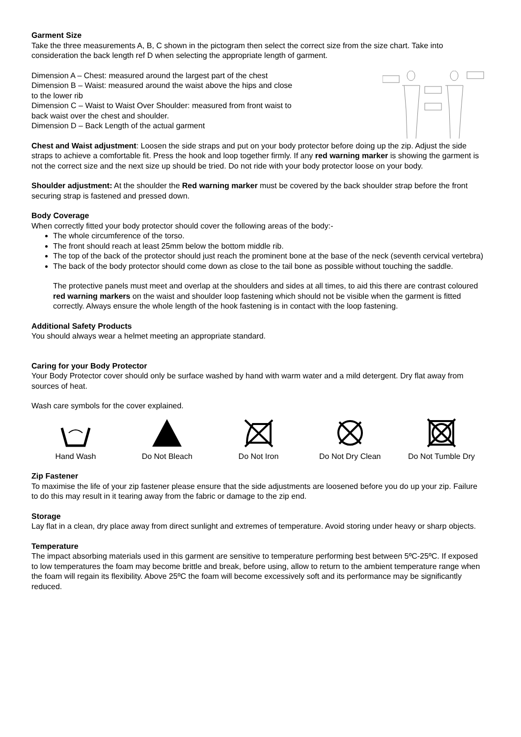Garment Size
Take the three measurements A, B, C shown in the pictogram then select the correct size from the size chart. Take into consideration the back length ref D when selecting the appropriate length of garment.
Dimension A – Chest: measured around the largest part of the chest
Dimension B – Waist: measured around the waist above the hips and close to the lower rib
Dimension C – Waist to Waist Over Shoulder: measured from front waist to back waist over the chest and shoulder.
Dimension D – Back Length of the actual garment
Chest and Waist adjustment: Loosen the side straps and put on your body protector before doing up the zip. Adjust the side straps to achieve a comfortable fit. Press the hook and loop together firmly. If any red warning marker is showing the garment is not the correct size and the next size up should be tried. Do not ride with your body protector loose on your body.
Shoulder adjustment: At the shoulder the Red warning marker must be covered by the back shoulder strap before the front securing strap is fastened and pressed down.
Body Coverage
When correctly fitted your body protector should cover the following areas of the body:-
The whole circumference of the torso.
The front should reach at least 25mm below the bottom middle rib.
The top of the back of the protector should just reach the prominent bone at the base of the neck (seventh cervical vertebra)
The back of the body protector should come down as close to the tail bone as possible without touching the saddle.
The protective panels must meet and overlap at the shoulders and sides at all times, to aid this there are contrast coloured red warning markers on the waist and shoulder loop fastening which should not be visible when the garment is fitted correctly. Always ensure the whole length of the hook fastening is in contact with the loop fastening.
Additional Safety Products
You should always wear a helmet meeting an appropriate standard.
Caring for your Body Protector
Your Body Protector cover should only be surface washed by hand with warm water and a mild detergent. Dry flat away from sources of heat.
Wash care symbols for the cover explained.
Hand Wash Do Not Bleach Do Not Iron Do Not Dry Clean Do Not Tumble Dry
Zip Fastener
To maximise the life of your zip fastener please ensure that the side adjustments are loosened before you do up your zip. Failure to do this may result in it tearing away from the fabric or damage to the zip end.
Storage
Lay flat in a clean, dry place away from direct sunlight and extremes of temperature. Avoid storing under heavy or sharp objects.
Temperature
The impact absorbing materials used in this garment are sensitive to temperature performing best between 5ºC-25ºC. If exposed to low temperatures the foam may become brittle and break, before using, allow to return to the ambient temperature range when the foam will regain its flexibility. Above 25ºC the foam will become excessively soft and its performance may be significantly reduced.